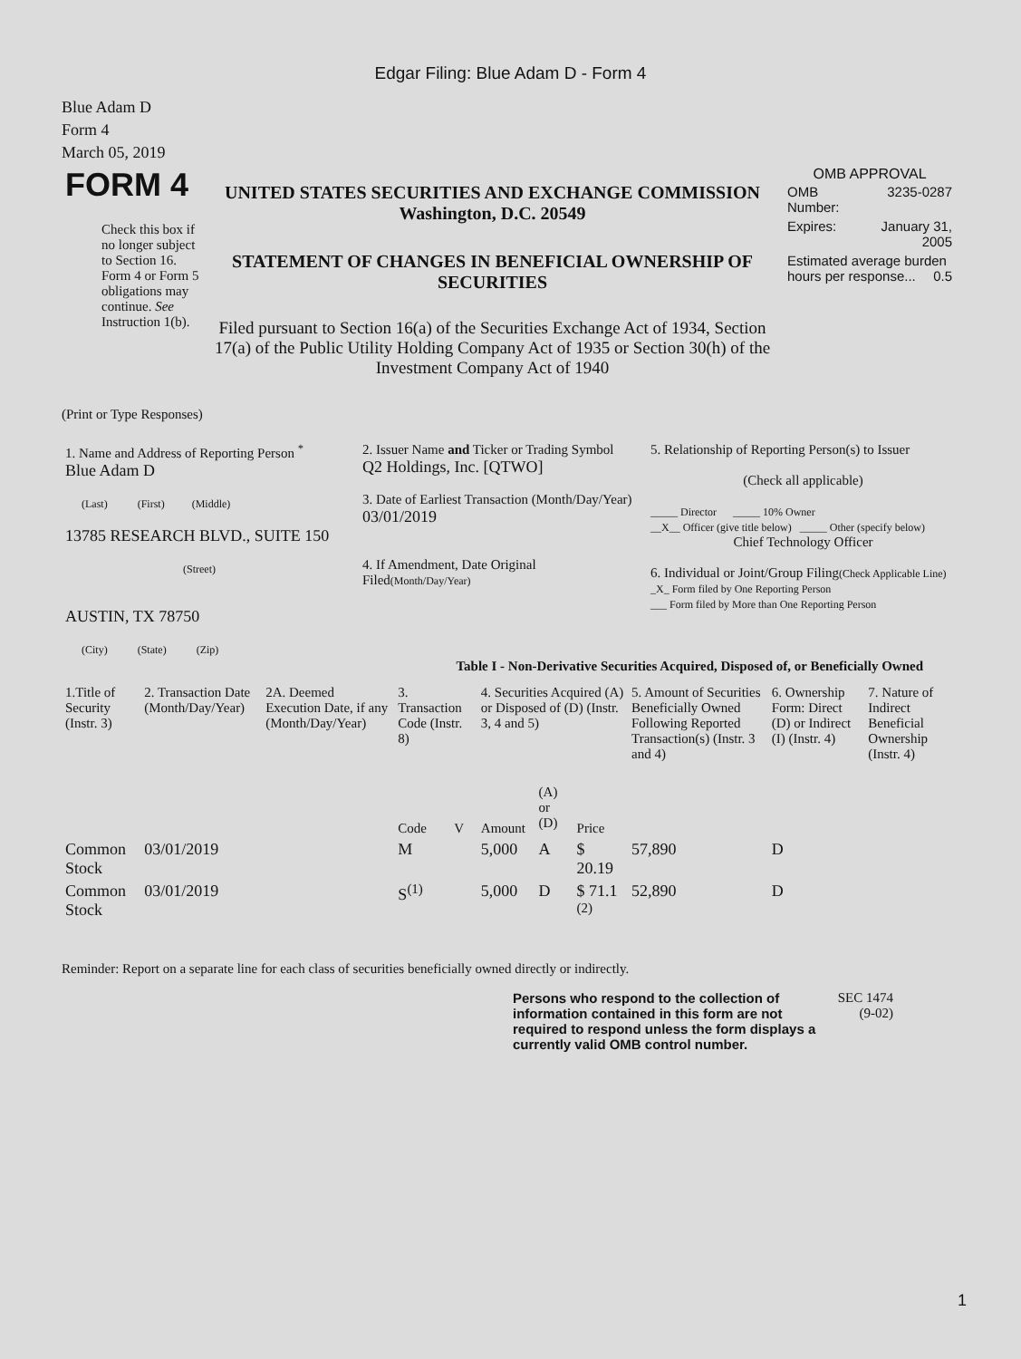Edgar Filing: Blue Adam D - Form 4
Blue Adam D
Form 4
March 05, 2019
| FORM 4 Check this box if no longer subject to Section 16. Form 4 or Form 5 obligations may continue. See Instruction 1(b). | UNITED STATES SECURITIES AND EXCHANGE COMMISSION Washington, D.C. 20549 STATEMENT OF CHANGES IN BENEFICIAL OWNERSHIP OF SECURITIES Filed pursuant to Section 16(a) of the Securities Exchange Act of 1934, Section 17(a) of the Public Utility Holding Company Act of 1935 or Section 30(h) of the Investment Company Act of 1940 | OMB APPROVAL / OMB Number: / 3235-0287 / / Expires: / January 31, 2005 / / Estimated average burden hours per response... 0.5 / / |
(Print or Type Responses)
| 1. Name and Address of Reporting Person <sup>*</sup> Blue Adam D (Last) (First) (Middle) 13785 RESEARCH BLVD., SUITE 150 (Street) AUSTIN, TX 78750 (City) (State) (Zip) | 2. Issuer Name and Ticker or Trading Symbol Q2 Holdings, Inc. [QTWO] 3. Date of Earliest Transaction (Month/Day/Year) 03/01/2019 4. If Amendment, Date Original Filed (Month/Day/Year) | 5. Relationship of Reporting Person(s) to Issuer (Check all applicable) _____ Director _____ 10% Owner __X__ Officer (give title below) _____ Other (specify below) Chief Technology Officer 6. Individual or Joint/Group Filing (Check Applicable Line) _X_ Form filed by One Reporting Person ___ Form filed by More than One Reporting Person |
Table I - Non-Derivative Securities Acquired, Disposed of, or Beneficially Owned
| 1.Title of Security (Instr. 3) | 2. Transaction Date (Month/Day/Year) | 2A. Deemed Execution Date, if any (Month/Day/Year) | 3. Transaction Code (Instr. 8) | | 4. Securities Acquired (A) or Disposed of (D) (Instr. 3, 4 and 5) | | | 5. Amount of Securities Beneficially Owned Following Reported Transaction(s) (Instr. 3 and 4) | 6. Ownership Form: Direct (D) or Indirect (I) (Instr. 4) | 7. Nature of Indirect Beneficial Ownership (Instr. 4) |
| --- | --- | --- | --- | --- | --- | --- | --- | --- | --- | --- |
| | | | Code | V | Amount | (A) or (D) | Price | | | |
| Common Stock | 03/01/2019 | | M | | 5,000 | A | $ 20.19 | 57,890 | D | |
| Common Stock | 03/01/2019 | | S<sup>(1)</sup> | | 5,000 | D | $ 71.1 <sup>(2)</sup> | 52,890 | D | |
Reminder: Report on a separate line for each class of securities beneficially owned directly or indirectly.
Persons who respond to the collection of information contained in this form are not required to respond unless the form displays a currently valid OMB control number.
SEC 1474 (9-02)
1